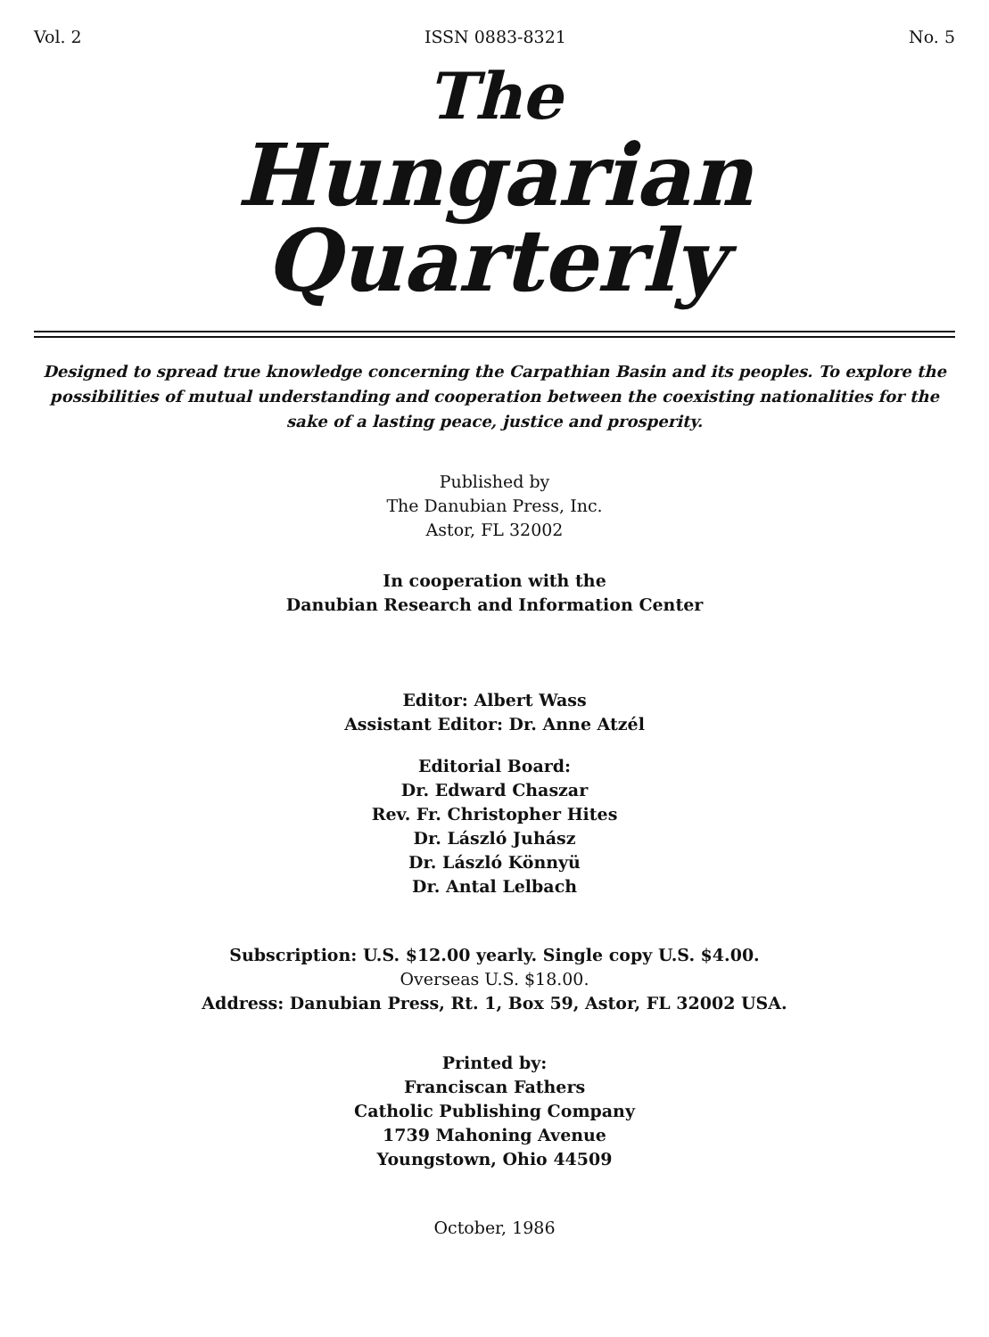Vol. 2 ISSN 0883-8321 No. 5
The
Hungarian Quarterly
Designed to spread true knowledge concerning the Carpathian Basin and its peoples. To explore the possibilities of mutual understanding and cooperation between the coexisting nationalities for the sake of a lasting peace, justice and prosperity.
Published by
The Danubian Press, Inc.
Astor, FL 32002
In cooperation with the
Danubian Research and Information Center
Editor: Albert Wass
Assistant Editor: Dr. Anne Atzél
Editorial Board:
Dr. Edward Chaszar
Rev. Fr. Christopher Hites
Dr. László Juhász
Dr. László Könnyü
Dr. Antal Lelbach
Subscription: U.S. $12.00 yearly. Single copy U.S. $4.00.
Overseas U.S. $18.00.
Address: Danubian Press, Rt. 1, Box 59, Astor, FL 32002 USA.
Printed by:
Franciscan Fathers
Catholic Publishing Company
1739 Mahoning Avenue
Youngstown, Ohio 44509
October, 1986